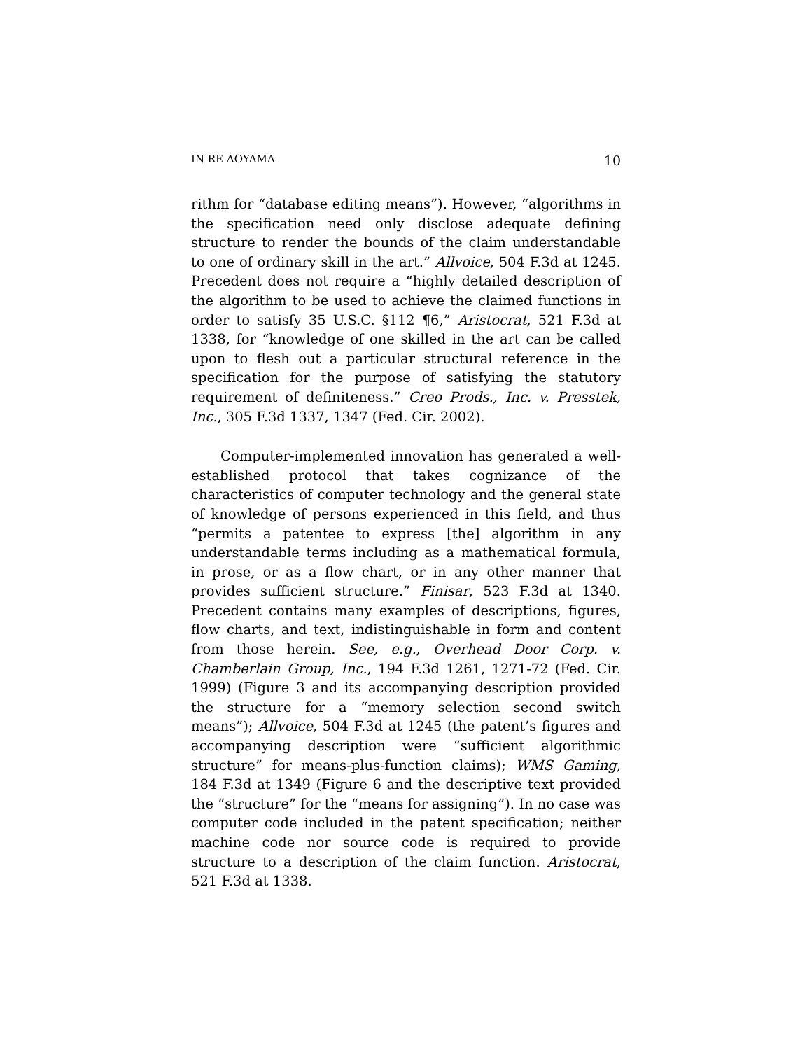IN RE AOYAMA 10
rithm for “database editing means”). However, “algorithms in the specification need only disclose adequate defining structure to render the bounds of the claim understandable to one of ordinary skill in the art.” Allvoice, 504 F.3d at 1245. Precedent does not require a “highly detailed description of the algorithm to be used to achieve the claimed functions in order to satisfy 35 U.S.C. §112 ¶6,” Aristocrat, 521 F.3d at 1338, for “knowledge of one skilled in the art can be called upon to flesh out a particular structural reference in the specification for the purpose of satisfying the statutory requirement of definiteness.” Creo Prods., Inc. v. Presstek, Inc., 305 F.3d 1337, 1347 (Fed. Cir. 2002).
Computer-implemented innovation has generated a well-established protocol that takes cognizance of the characteristics of computer technology and the general state of knowledge of persons experienced in this field, and thus “permits a patentee to express [the] algorithm in any understandable terms including as a mathematical formula, in prose, or as a flow chart, or in any other manner that provides sufficient structure.” Finisar, 523 F.3d at 1340. Precedent contains many examples of descriptions, figures, flow charts, and text, indistinguishable in form and content from those herein. See, e.g., Overhead Door Corp. v. Chamberlain Group, Inc., 194 F.3d 1261, 1271-72 (Fed. Cir. 1999) (Figure 3 and its accompanying description provided the structure for a “memory selection second switch means”); Allvoice, 504 F.3d at 1245 (the patent’s figures and accompanying description were “sufficient algorithmic structure” for means-plus-function claims); WMS Gaming, 184 F.3d at 1349 (Figure 6 and the descriptive text provided the “structure” for the “means for assigning”). In no case was computer code included in the patent specification; neither machine code nor source code is required to provide structure to a description of the claim function. Aristocrat, 521 F.3d at 1338.